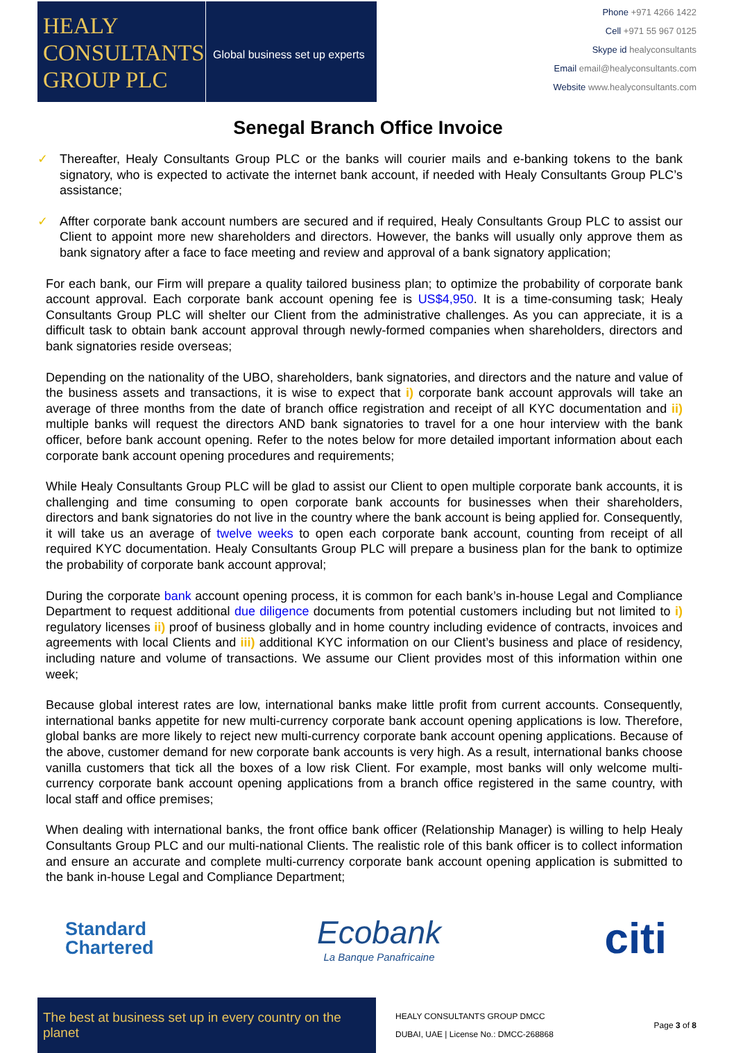HEALY CONSULTANTS GROUP PLC
Global business set up experts
Phone +971 4266 1422
Cell +971 55 967 0125
Skype id healyconsultants
Email email@healyconsultants.com
Website www.healyconsultants.com
Senegal Branch Office Invoice
✓ Thereafter, Healy Consultants Group PLC or the banks will courier mails and e-banking tokens to the bank signatory, who is expected to activate the internet bank account, if needed with Healy Consultants Group PLC’s assistance;
✓ Affter corporate bank account numbers are secured and if required, Healy Consultants Group PLC to assist our Client to appoint more new shareholders and directors. However, the banks will usually only approve them as bank signatory after a face to face meeting and review and approval of a bank signatory application;
For each bank, our Firm will prepare a quality tailored business plan; to optimize the probability of corporate bank account approval. Each corporate bank account opening fee is US$4,950. It is a time-consuming task; Healy Consultants Group PLC will shelter our Client from the administrative challenges. As you can appreciate, it is a difficult task to obtain bank account approval through newly-formed companies when shareholders, directors and bank signatories reside overseas;
Depending on the nationality of the UBO, shareholders, bank signatories, and directors and the nature and value of the business assets and transactions, it is wise to expect that i) corporate bank account approvals will take an average of three months from the date of branch office registration and receipt of all KYC documentation and ii) multiple banks will request the directors AND bank signatories to travel for a one hour interview with the bank officer, before bank account opening. Refer to the notes below for more detailed important information about each corporate bank account opening procedures and requirements;
While Healy Consultants Group PLC will be glad to assist our Client to open multiple corporate bank accounts, it is challenging and time consuming to open corporate bank accounts for businesses when their shareholders, directors and bank signatories do not live in the country where the bank account is being applied for. Consequently, it will take us an average of twelve weeks to open each corporate bank account, counting from receipt of all required KYC documentation. Healy Consultants Group PLC will prepare a business plan for the bank to optimize the probability of corporate bank account approval;
During the corporate bank account opening process, it is common for each bank’s in-house Legal and Compliance Department to request additional due diligence documents from potential customers including but not limited to i) regulatory licenses ii) proof of business globally and in home country including evidence of contracts, invoices and agreements with local Clients and iii) additional KYC information on our Client’s business and place of residency, including nature and volume of transactions. We assume our Client provides most of this information within one week;
Because global interest rates are low, international banks make little profit from current accounts. Consequently, international banks appetite for new multi-currency corporate bank account opening applications is low. Therefore, global banks are more likely to reject new multi-currency corporate bank account opening applications. Because of the above, customer demand for new corporate bank accounts is very high. As a result, international banks choose vanilla customers that tick all the boxes of a low risk Client. For example, most banks will only welcome multi-currency corporate bank account opening applications from a branch office registered in the same country, with local staff and office premises;
When dealing with international banks, the front office bank officer (Relationship Manager) is willing to help Healy Consultants Group PLC and our multi-national Clients. The realistic role of this bank officer is to collect information and ensure an accurate and complete multi-currency corporate bank account opening application is submitted to the bank in-house Legal and Compliance Department;
Standard
Chartered
Ecobank
La Banque Panafricaine
citi
The best at business set up in every country on the planet
HEALY CONSULTANTS GROUP DMCC
DUBAI, UAE | License No.: DMCC-268868
Page 3 of 8